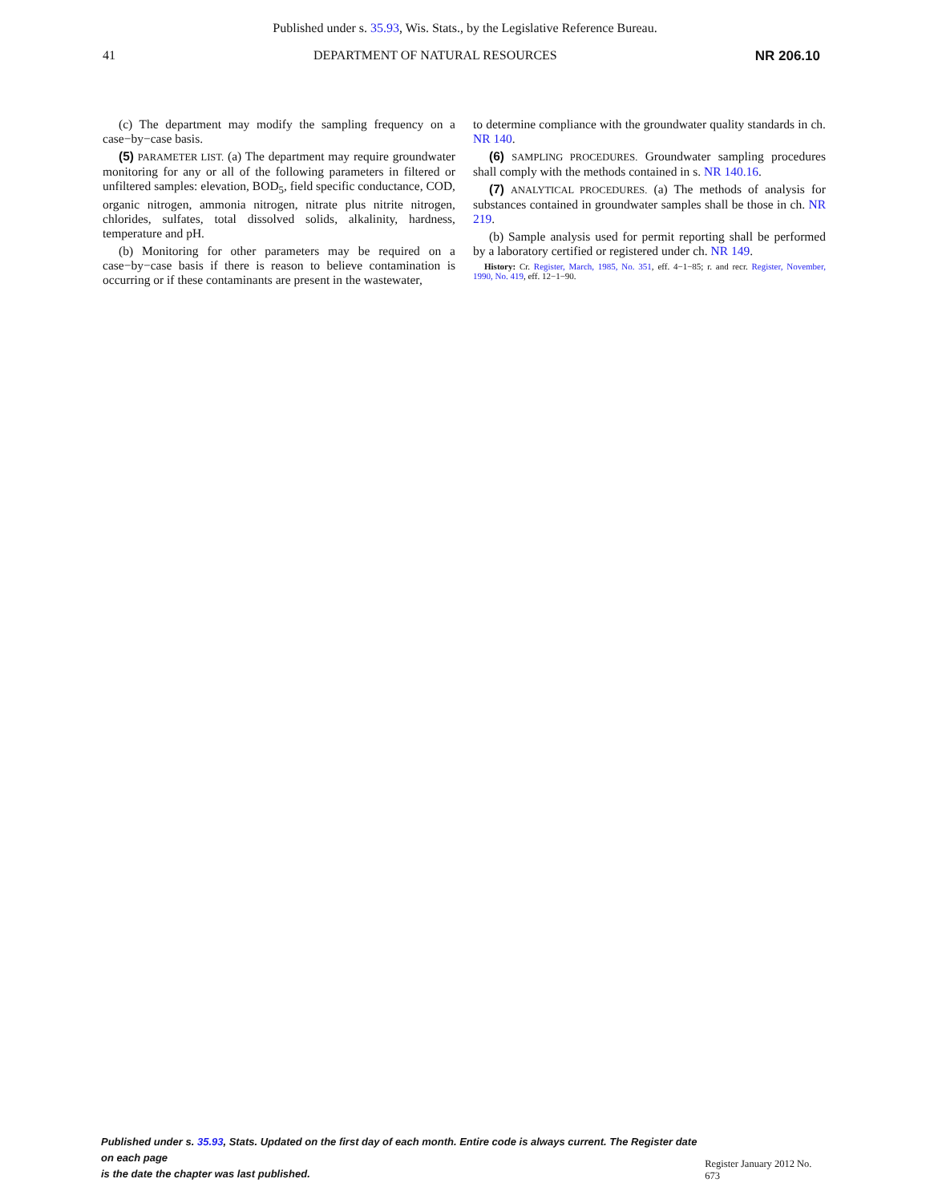Published under s. 35.93, Wis. Stats., by the Legislative Reference Bureau.
41 DEPARTMENT OF NATURAL RESOURCES NR 206.10
(c) The department may modify the sampling frequency on a case−by−case basis.
(5) PARAMETER LIST. (a) The department may require groundwater monitoring for any or all of the following parameters in filtered or unfiltered samples: elevation, BOD<sub>5</sub>, field specific conductance, COD, organic nitrogen, ammonia nitrogen, nitrate plus nitrite nitrogen, chlorides, sulfates, total dissolved solids, alkalinity, hardness, temperature and pH.
(b) Monitoring for other parameters may be required on a case−by−case basis if there is reason to believe contamination is occurring or if these contaminants are present in the wastewater,
to determine compliance with the groundwater quality standards in ch. NR 140.
(6) SAMPLING PROCEDURES. Groundwater sampling procedures shall comply with the methods contained in s. NR 140.16.
(7) ANALYTICAL PROCEDURES. (a) The methods of analysis for substances contained in groundwater samples shall be those in ch. NR 219.
(b) Sample analysis used for permit reporting shall be performed by a laboratory certified or registered under ch. NR 149.
History: Cr. Register, March, 1985, No. 351, eff. 4−1−85; r. and recr. Register, November, 1990, No. 419, eff. 12−1−90.
Published under s. 35.93, Stats. Updated on the first day of each month. Entire code is always current. The Register date on each page
is the date the chapter was last published.
Register January 2012 No. 673